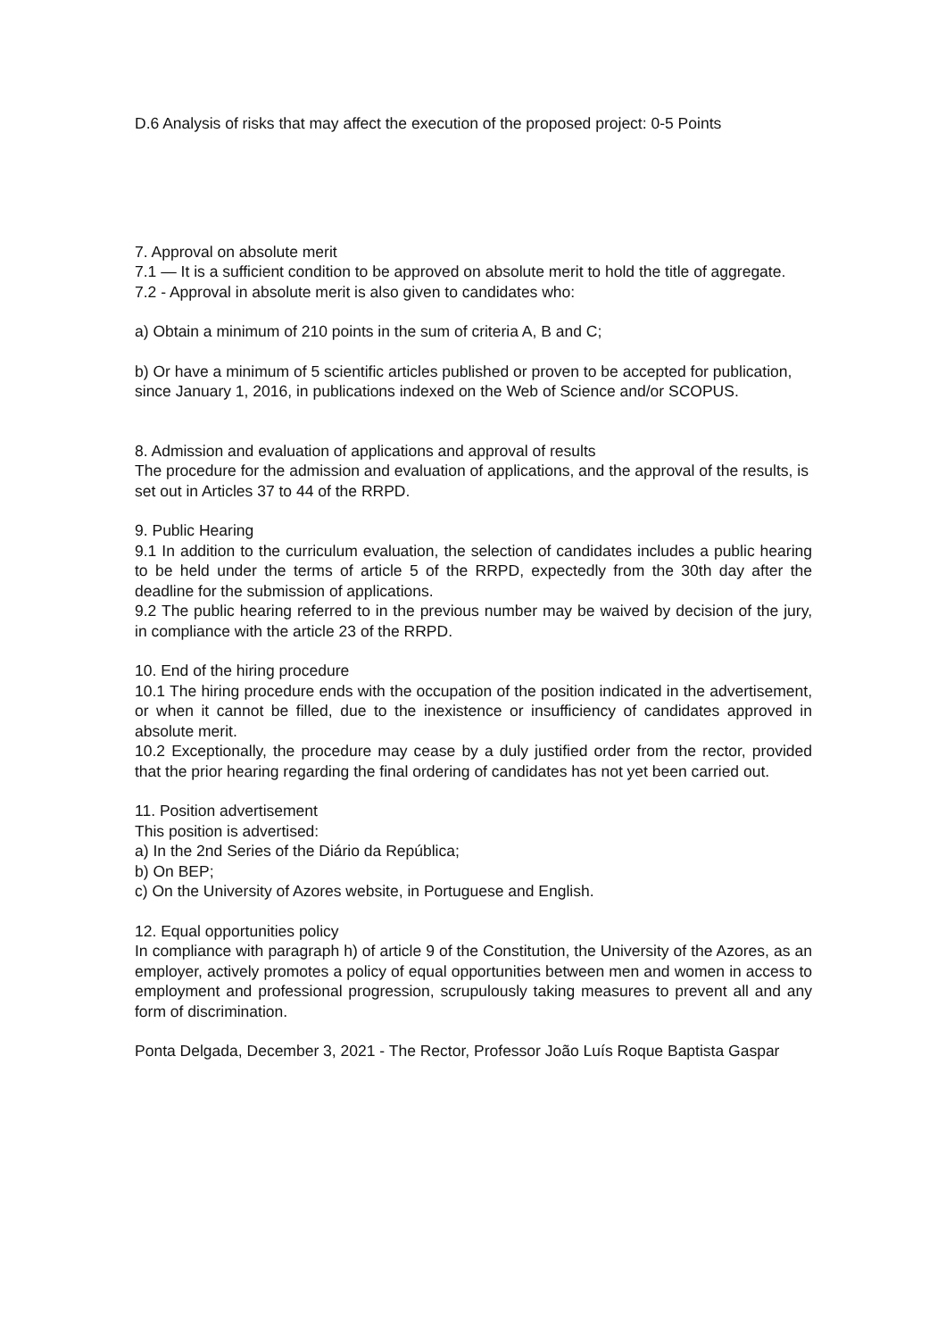D.6 Analysis of risks that may affect the execution of the proposed project: 0-5 Points
7. Approval on absolute merit
7.1 — It is a sufficient condition to be approved on absolute merit to hold the title of aggregate.
7.2 - Approval in absolute merit is also given to candidates who:
a) Obtain a minimum of 210 points in the sum of criteria A, B and C;
b) Or have a minimum of 5 scientific articles published or proven to be accepted for publication, since January 1, 2016, in publications indexed on the Web of Science and/or SCOPUS.
8. Admission and evaluation of applications and approval of results
The procedure for the admission and evaluation of applications, and the approval of the results, is set out in Articles 37 to 44 of the RRPD.
9. Public Hearing
9.1 In addition to the curriculum evaluation, the selection of candidates includes a public hearing to be held under the terms of article 5 of the RRPD, expectedly from the 30th day after the deadline for the submission of applications.
9.2 The public hearing referred to in the previous number may be waived by decision of the jury, in compliance with the article 23 of the RRPD.
10. End of the hiring procedure
10.1 The hiring procedure ends with the occupation of the position indicated in the advertisement, or when it cannot be filled, due to the inexistence or insufficiency of candidates approved in absolute merit.
10.2 Exceptionally, the procedure may cease by a duly justified order from the rector, provided that the prior hearing regarding the final ordering of candidates has not yet been carried out.
11. Position advertisement
This position is advertised:
a) In the 2nd Series of the Diário da República;
b) On BEP;
c) On the University of Azores website, in Portuguese and English.
12. Equal opportunities policy
In compliance with paragraph h) of article 9 of the Constitution, the University of the Azores, as an employer, actively promotes a policy of equal opportunities between men and women in access to employment and professional progression, scrupulously taking measures to prevent all and any form of discrimination.
Ponta Delgada, December 3, 2021 - The Rector, Professor João Luís Roque Baptista Gaspar